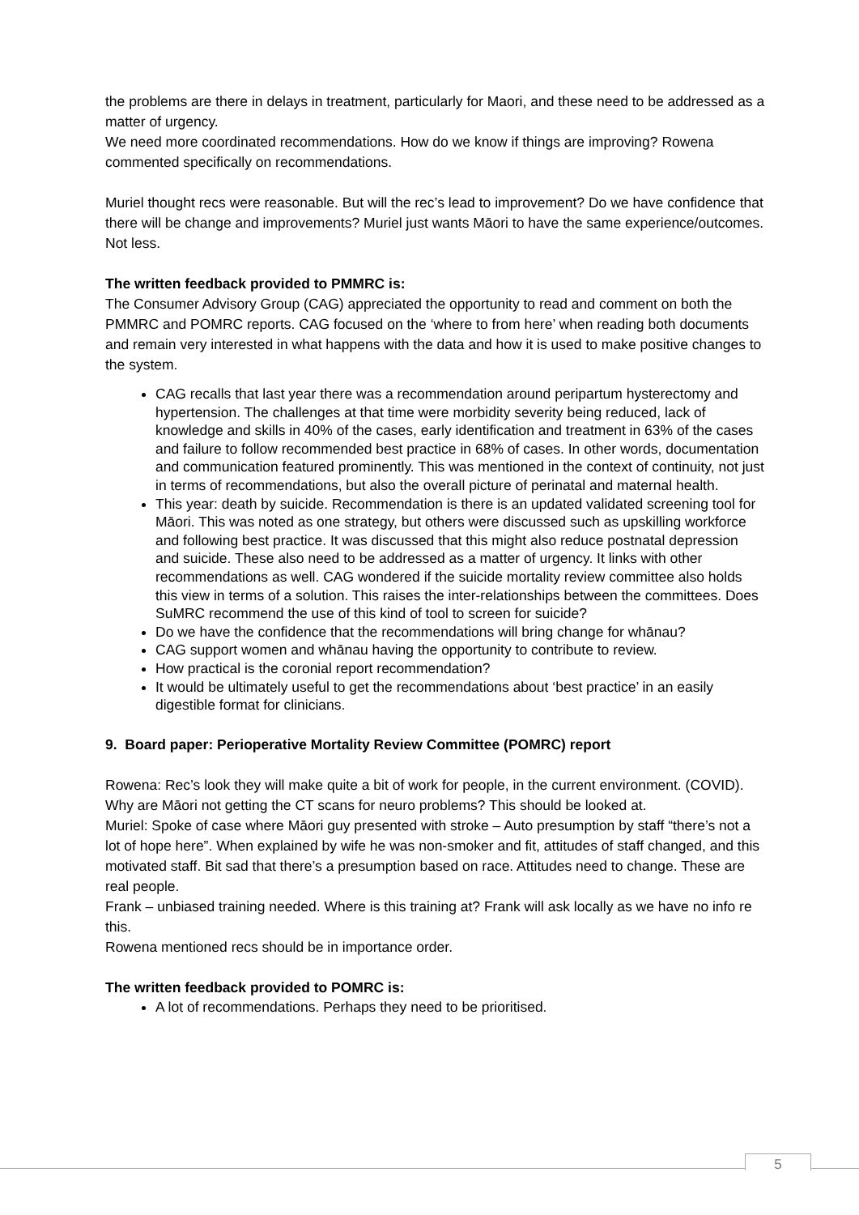the problems are there in delays in treatment, particularly for Maori, and these need to be addressed as a matter of urgency.
We need more coordinated recommendations. How do we know if things are improving? Rowena commented specifically on recommendations.
Muriel thought recs were reasonable. But will the rec’s lead to improvement? Do we have confidence that there will be change and improvements? Muriel just wants Māori to have the same experience/outcomes. Not less.
The written feedback provided to PMMRC is:
The Consumer Advisory Group (CAG) appreciated the opportunity to read and comment on both the PMMRC and POMRC reports. CAG focused on the ‘where to from here’ when reading both documents and remain very interested in what happens with the data and how it is used to make positive changes to the system.
CAG recalls that last year there was a recommendation around peripartum hysterectomy and hypertension. The challenges at that time were morbidity severity being reduced, lack of knowledge and skills in 40% of the cases, early identification and treatment in 63% of the cases and failure to follow recommended best practice in 68% of cases. In other words, documentation and communication featured prominently. This was mentioned in the context of continuity, not just in terms of recommendations, but also the overall picture of perinatal and maternal health.
This year: death by suicide. Recommendation is there is an updated validated screening tool for Māori. This was noted as one strategy, but others were discussed such as upskilling workforce and following best practice. It was discussed that this might also reduce postnatal depression and suicide. These also need to be addressed as a matter of urgency. It links with other recommendations as well. CAG wondered if the suicide mortality review committee also holds this view in terms of a solution. This raises the inter-relationships between the committees. Does SuMRC recommend the use of this kind of tool to screen for suicide?
Do we have the confidence that the recommendations will bring change for whānau?
CAG support women and whānau having the opportunity to contribute to review.
How practical is the coronial report recommendation?
It would be ultimately useful to get the recommendations about ‘best practice’ in an easily digestible format for clinicians.
9. Board paper: Perioperative Mortality Review Committee (POMRC) report
Rowena: Rec’s look they will make quite a bit of work for people, in the current environment. (COVID). Why are Māori not getting the CT scans for neuro problems? This should be looked at.
Muriel: Spoke of case where Māori guy presented with stroke – Auto presumption by staff “there’s not a lot of hope here”. When explained by wife he was non-smoker and fit, attitudes of staff changed, and this motivated staff. Bit sad that there’s a presumption based on race. Attitudes need to change. These are real people.
Frank – unbiased training needed. Where is this training at? Frank will ask locally as we have no info re this.
Rowena mentioned recs should be in importance order.
The written feedback provided to POMRC is:
A lot of recommendations. Perhaps they need to be prioritised.
5